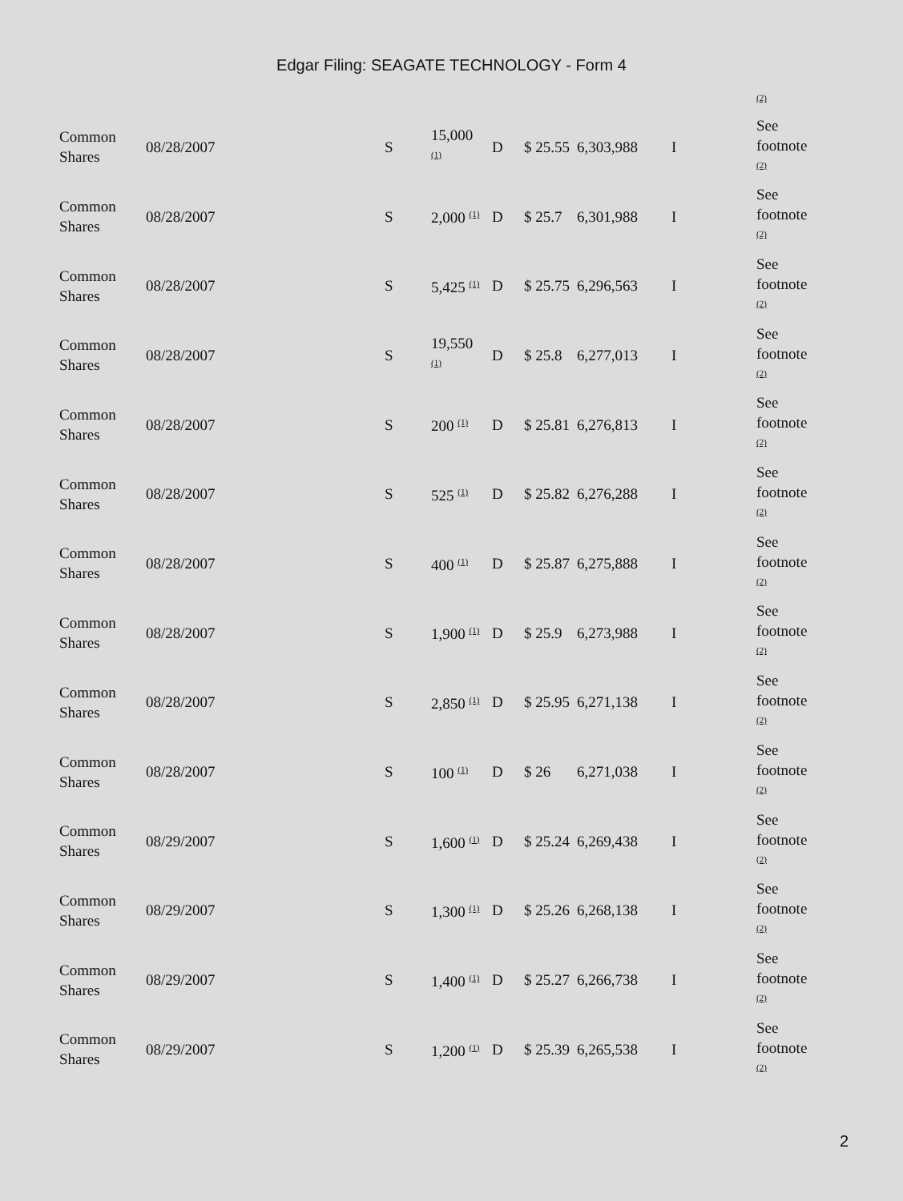Edgar Filing: SEAGATE TECHNOLOGY - Form 4
| | | | | | | | | | <sup>(2)</sup> |
| Common Shares | 08/28/2007 | S | 15,000 <sup>(1)</sup> | D | $ 25.55 | 6,303,988 | I | | See footnote <sup>(2)</sup> |
| Common Shares | 08/28/2007 | S | 2,000 <sup>(1)</sup> | D | $ 25.7 | 6,301,988 | I | | See footnote <sup>(2)</sup> |
| Common Shares | 08/28/2007 | S | 5,425 <sup>(1)</sup> | D | $ 25.75 | 6,296,563 | I | | See footnote <sup>(2)</sup> |
| Common Shares | 08/28/2007 | S | 19,550 <sup>(1)</sup> | D | $ 25.8 | 6,277,013 | I | | See footnote <sup>(2)</sup> |
| Common Shares | 08/28/2007 | S | 200 <sup>(1)</sup> | D | $ 25.81 | 6,276,813 | I | | See footnote <sup>(2)</sup> |
| Common Shares | 08/28/2007 | S | 525 <sup>(1)</sup> | D | $ 25.82 | 6,276,288 | I | | See footnote <sup>(2)</sup> |
| Common Shares | 08/28/2007 | S | 400 <sup>(1)</sup> | D | $ 25.87 | 6,275,888 | I | | See footnote <sup>(2)</sup> |
| Common Shares | 08/28/2007 | S | 1,900 <sup>(1)</sup> | D | $ 25.9 | 6,273,988 | I | | See footnote <sup>(2)</sup> |
| Common Shares | 08/28/2007 | S | 2,850 <sup>(1)</sup> | D | $ 25.95 | 6,271,138 | I | | See footnote <sup>(2)</sup> |
| Common Shares | 08/28/2007 | S | 100 <sup>(1)</sup> | D | $ 26 | 6,271,038 | I | | See footnote <sup>(2)</sup> |
| Common Shares | 08/29/2007 | S | 1,600 <sup>(1)</sup> | D | $ 25.24 | 6,269,438 | I | | See footnote <sup>(2)</sup> |
| Common Shares | 08/29/2007 | S | 1,300 <sup>(1)</sup> | D | $ 25.26 | 6,268,138 | I | | See footnote <sup>(2)</sup> |
| Common Shares | 08/29/2007 | S | 1,400 <sup>(1)</sup> | D | $ 25.27 | 6,266,738 | I | | See footnote <sup>(2)</sup> |
| Common Shares | 08/29/2007 | S | 1,200 <sup>(1)</sup> | D | $ 25.39 | 6,265,538 | I | | See footnote <sup>(2)</sup> |
2